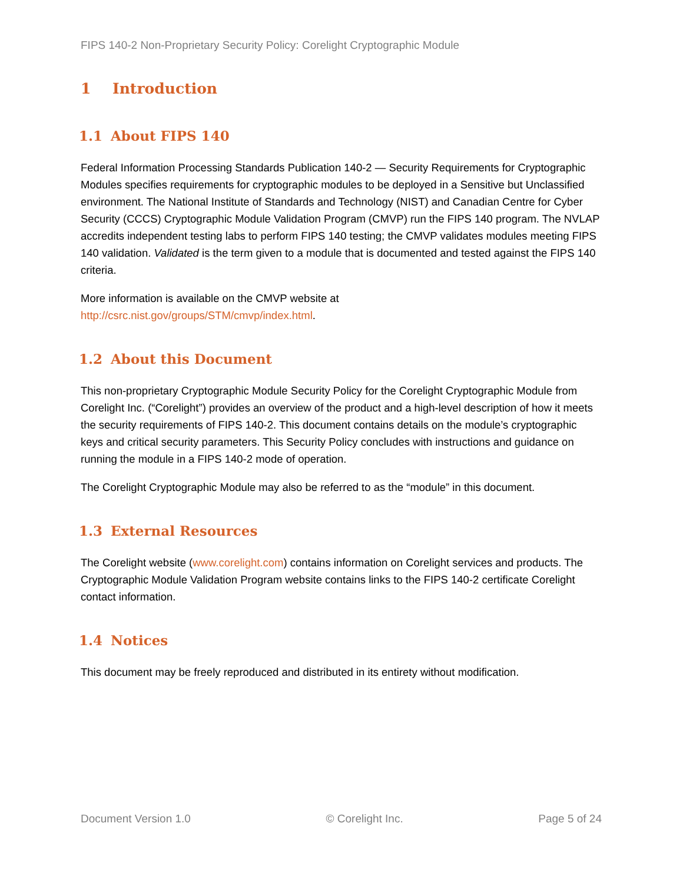FIPS 140-2 Non-Proprietary Security Policy: Corelight Cryptographic Module
1 Introduction
1.1 About FIPS 140
Federal Information Processing Standards Publication 140-2 — Security Requirements for Cryptographic Modules specifies requirements for cryptographic modules to be deployed in a Sensitive but Unclassified environment. The National Institute of Standards and Technology (NIST) and Canadian Centre for Cyber Security (CCCS) Cryptographic Module Validation Program (CMVP) run the FIPS 140 program. The NVLAP accredits independent testing labs to perform FIPS 140 testing; the CMVP validates modules meeting FIPS 140 validation. Validated is the term given to a module that is documented and tested against the FIPS 140 criteria.
More information is available on the CMVP website at
http://csrc.nist.gov/groups/STM/cmvp/index.html.
1.2 About this Document
This non-proprietary Cryptographic Module Security Policy for the Corelight Cryptographic Module from Corelight Inc. (“Corelight”) provides an overview of the product and a high-level description of how it meets the security requirements of FIPS 140-2. This document contains details on the module’s cryptographic keys and critical security parameters. This Security Policy concludes with instructions and guidance on running the module in a FIPS 140-2 mode of operation.
The Corelight Cryptographic Module may also be referred to as the “module” in this document.
1.3 External Resources
The Corelight website (www.corelight.com) contains information on Corelight services and products. The Cryptographic Module Validation Program website contains links to the FIPS 140-2 certificate Corelight contact information.
1.4 Notices
This document may be freely reproduced and distributed in its entirety without modification.
Document Version 1.0 © Corelight Inc. Page 5 of 24